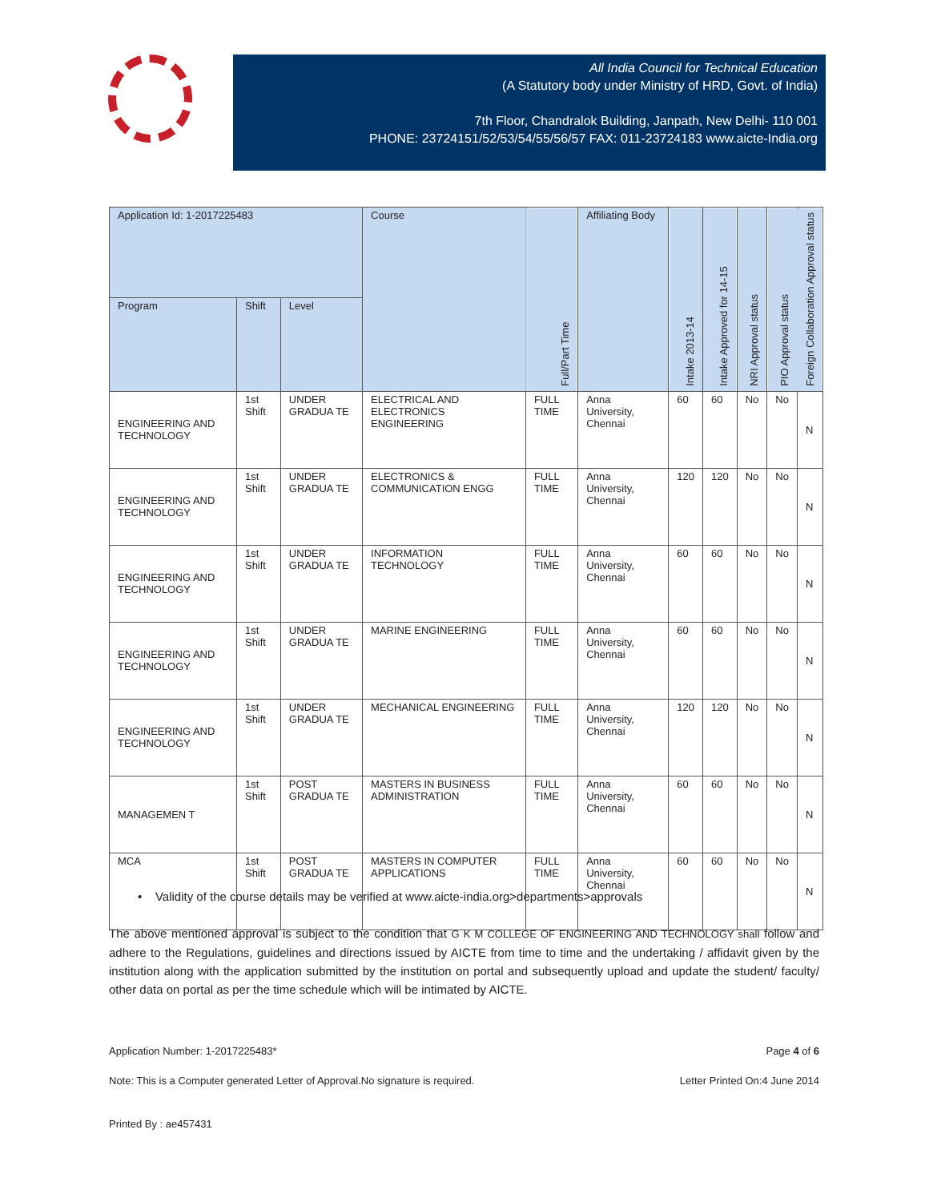All India Council for Technical Education
(A Statutory body under Ministry of HRD, Govt. of India)
7th Floor, Chandralok Building, Janpath, New Delhi- 110 001
PHONE: 23724151/52/53/54/55/56/57 FAX: 011-23724183 www.aicte-India.org
| Application Id: 1-2017225483 | | | Course | Full/Part Time | Affiliating Body | Intake 2013-14 | Intake Approved for 14-15 | NRI Approval status | PIO Approval status | Foreign Collaboration Approval status |
| --- | --- | --- | --- | --- | --- | --- | --- | --- | --- | --- |
| Program | Shift | Level | | | | | | | | |
| ENGINEERING AND TECHNOLOGY | 1st Shift | UNDER GRADUA TE | ELECTRICAL AND ELECTRONICS ENGINEERING | FULL TIME | Anna University, Chennai | 60 | 60 | No | No | N |
| ENGINEERING AND TECHNOLOGY | 1st Shift | UNDER GRADUA TE | ELECTRONICS & COMMUNICATION ENGG | FULL TIME | Anna University, Chennai | 120 | 120 | No | No | N |
| ENGINEERING AND TECHNOLOGY | 1st Shift | UNDER GRADUA TE | INFORMATION TECHNOLOGY | FULL TIME | Anna University, Chennai | 60 | 60 | No | No | N |
| ENGINEERING AND TECHNOLOGY | 1st Shift | UNDER GRADUA TE | MARINE ENGINEERING | FULL TIME | Anna University, Chennai | 60 | 60 | No | No | N |
| ENGINEERING AND TECHNOLOGY | 1st Shift | UNDER GRADUA TE | MECHANICAL ENGINEERING | FULL TIME | Anna University, Chennai | 120 | 120 | No | No | N |
| MANAGEMEN T | 1st Shift | POST GRADUA TE | MASTERS IN BUSINESS ADMINISTRATION | FULL TIME | Anna University, Chennai | 60 | 60 | No | No | N |
| MCA | 1st Shift | POST GRADUA TE | MASTERS IN COMPUTER APPLICATIONS | FULL TIME | Anna University, Chennai | 60 | 60 | No | No | N |
• Validity of the course details may be verified at www.aicte-india.org>departments>approvals
The above mentioned approval is subject to the condition that G K M COLLEGE OF ENGINEERING AND TECHNOLOGY shall follow and adhere to the Regulations, guidelines and directions issued by AICTE from time to time and the undertaking / affidavit given by the institution along with the application submitted by the institution on portal and subsequently upload and update the student/ faculty/ other data on portal as per the time schedule which will be intimated by AICTE.
Application Number: 1-2017225483* Page 4 of 6
Note: This is a Computer generated Letter of Approval.No signature is required. Letter Printed On:4 June 2014
Printed By : ae457431